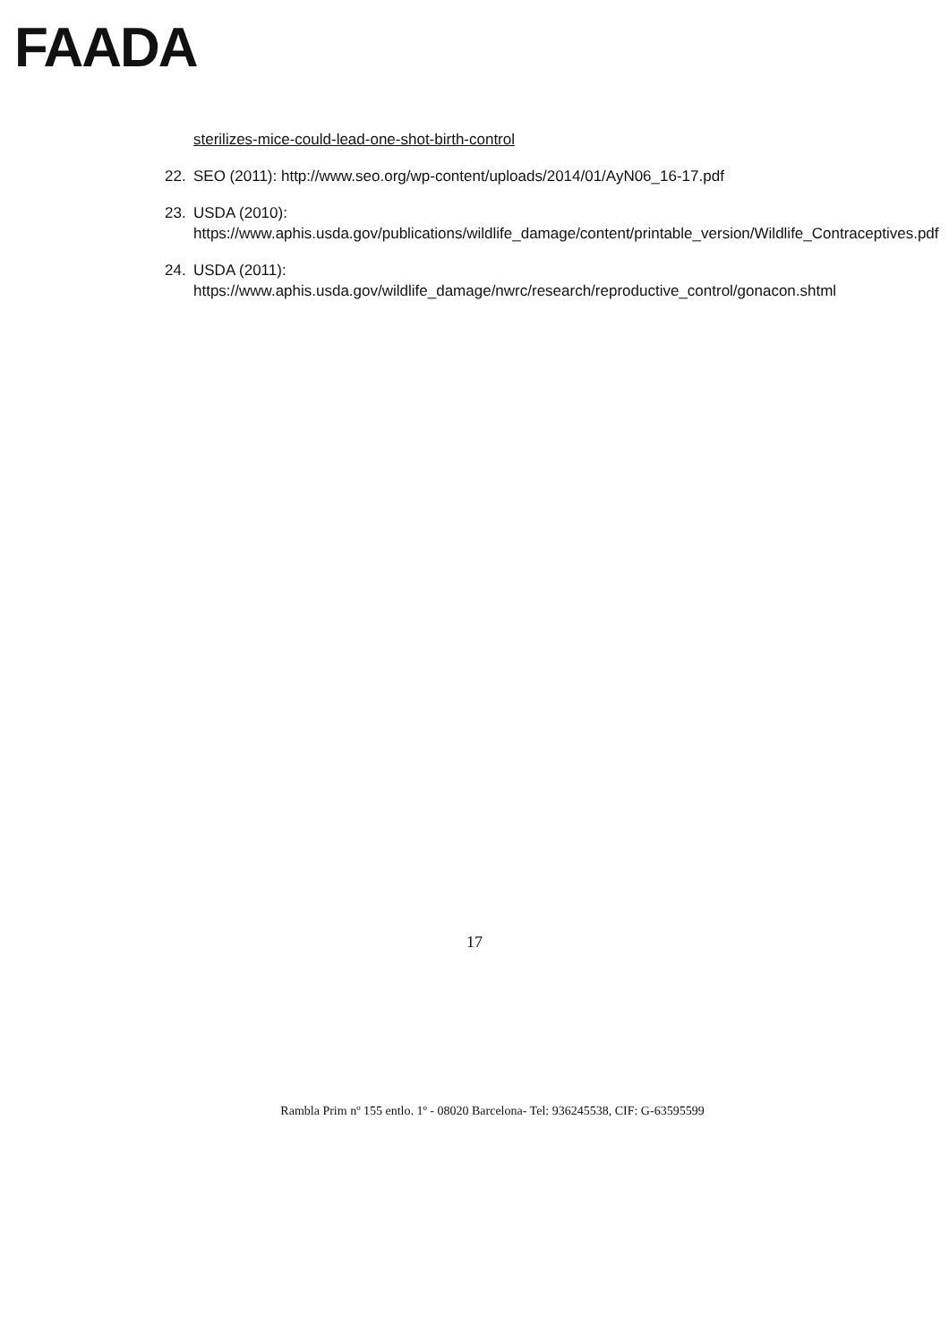FAADA
sterilizes-mice-could-lead-one-shot-birth-control
22. SEO (2011): http://www.seo.org/wp-content/uploads/2014/01/AyN06_16-17.pdf
23. USDA (2010):
https://www.aphis.usda.gov/publications/wildlife_damage/content/printable_version/Wildlife_Contraceptives.pdf
24. USDA (2011):
https://www.aphis.usda.gov/wildlife_damage/nwrc/research/reproductive_control/gonacon.shtml
17
Rambla Prim nº 155 entlo. 1º - 08020 Barcelona- Tel: 936245538, CIF: G-63595599